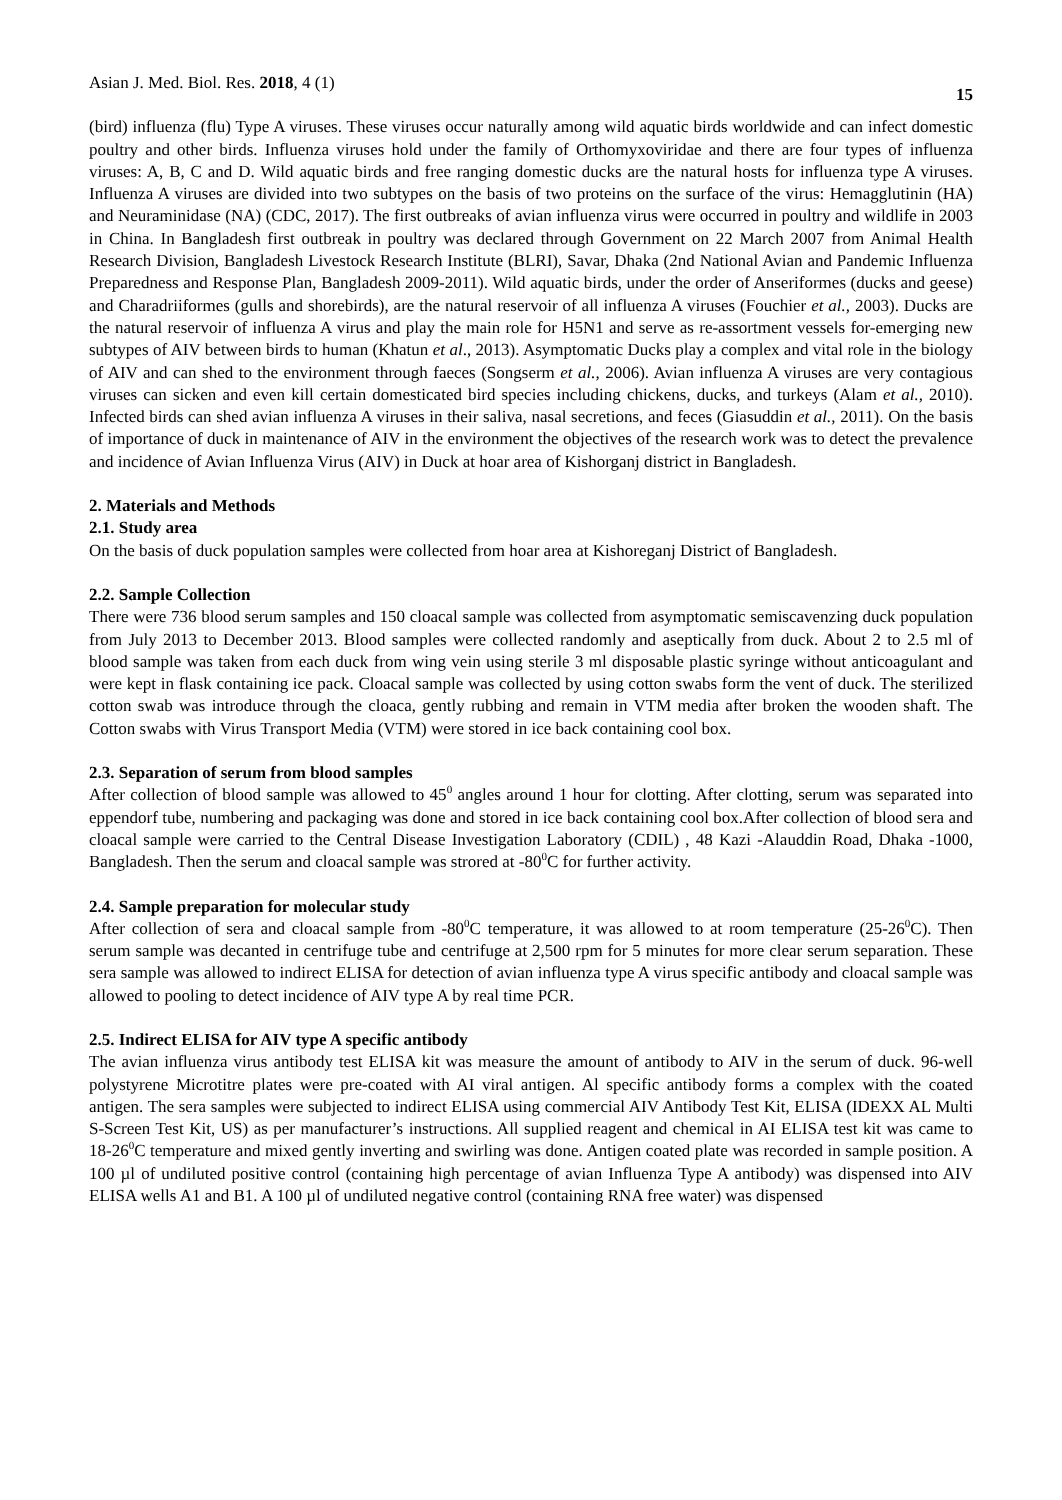Asian J. Med. Biol. Res. 2018, 4 (1) 15
(bird) influenza (flu) Type A viruses. These viruses occur naturally among wild aquatic birds worldwide and can infect domestic poultry and other birds. Influenza viruses hold under the family of Orthomyxoviridae and there are four types of influenza viruses: A, B, C and D. Wild aquatic birds and free ranging domestic ducks are the natural hosts for influenza type A viruses. Influenza A viruses are divided into two subtypes on the basis of two proteins on the surface of the virus: Hemagglutinin (HA) and Neuraminidase (NA) (CDC, 2017). The first outbreaks of avian influenza virus were occurred in poultry and wildlife in 2003 in China. In Bangladesh first outbreak in poultry was declared through Government on 22 March 2007 from Animal Health Research Division, Bangladesh Livestock Research Institute (BLRI), Savar, Dhaka (2nd National Avian and Pandemic Influenza Preparedness and Response Plan, Bangladesh 2009-2011). Wild aquatic birds, under the order of Anseriformes (ducks and geese) and Charadriiformes (gulls and shorebirds), are the natural reservoir of all influenza A viruses (Fouchier et al., 2003). Ducks are the natural reservoir of influenza A virus and play the main role for H5N1 and serve as re-assortment vessels for-emerging new subtypes of AIV between birds to human (Khatun et al., 2013). Asymptomatic Ducks play a complex and vital role in the biology of AIV and can shed to the environment through faeces (Songserm et al., 2006). Avian influenza A viruses are very contagious viruses can sicken and even kill certain domesticated bird species including chickens, ducks, and turkeys (Alam et al., 2010). Infected birds can shed avian influenza A viruses in their saliva, nasal secretions, and feces (Giasuddin et al., 2011). On the basis of importance of duck in maintenance of AIV in the environment the objectives of the research work was to detect the prevalence and incidence of Avian Influenza Virus (AIV) in Duck at hoar area of Kishorganj district in Bangladesh.
2. Materials and Methods
2.1. Study area
On the basis of duck population samples were collected from hoar area at Kishoreganj District of Bangladesh.
2.2. Sample Collection
There were 736 blood serum samples and 150 cloacal sample was collected from asymptomatic semiscavenzing duck population from July 2013 to December 2013. Blood samples were collected randomly and aseptically from duck. About 2 to 2.5 ml of blood sample was taken from each duck from wing vein using sterile 3 ml disposable plastic syringe without anticoagulant and were kept in flask containing ice pack. Cloacal sample was collected by using cotton swabs form the vent of duck. The sterilized cotton swab was introduce through the cloaca, gently rubbing and remain in VTM media after broken the wooden shaft. The Cotton swabs with Virus Transport Media (VTM) were stored in ice back containing cool box.
2.3. Separation of serum from blood samples
After collection of blood sample was allowed to 45<sup>0</sup> angles around 1 hour for clotting. After clotting, serum was separated into eppendorf tube, numbering and packaging was done and stored in ice back containing cool box.After collection of blood sera and cloacal sample were carried to the Central Disease Investigation Laboratory (CDIL) , 48 Kazi -Alauddin Road, Dhaka -1000, Bangladesh. Then the serum and cloacal sample was strored at -80<sup>0</sup>C for further activity.
2.4. Sample preparation for molecular study
After collection of sera and cloacal sample from -80<sup>0</sup>C temperature, it was allowed to at room temperature (25-26<sup>0</sup>C). Then serum sample was decanted in centrifuge tube and centrifuge at 2,500 rpm for 5 minutes for more clear serum separation. These sera sample was allowed to indirect ELISA for detection of avian influenza type A virus specific antibody and cloacal sample was allowed to pooling to detect incidence of AIV type A by real time PCR.
2.5. Indirect ELISA for AIV type A specific antibody
The avian influenza virus antibody test ELISA kit was measure the amount of antibody to AIV in the serum of duck. 96-well polystyrene Microtitre plates were pre-coated with AI viral antigen. Al specific antibody forms a complex with the coated antigen. The sera samples were subjected to indirect ELISA using commercial AIV Antibody Test Kit, ELISA (IDEXX AL Multi S-Screen Test Kit, US) as per manufacturer’s instructions. All supplied reagent and chemical in AI ELISA test kit was came to 18-26<sup>0</sup>C temperature and mixed gently inverting and swirling was done. Antigen coated plate was recorded in sample position. A 100 µl of undiluted positive control (containing high percentage of avian Influenza Type A antibody) was dispensed into AIV ELISA wells A1 and B1. A 100 µl of undiluted negative control (containing RNA free water) was dispensed